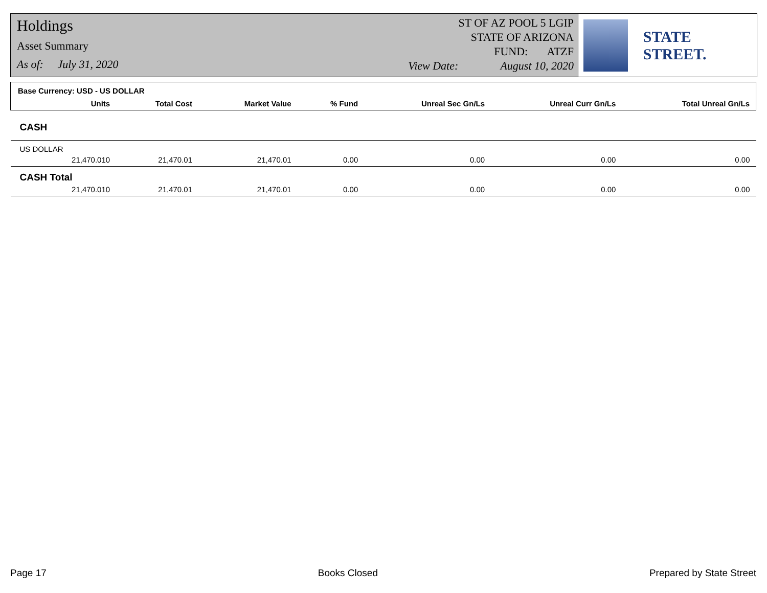Holdings
Asset Summary
As of: July 31, 2020
ST OF AZ POOL 5 LGIP
STATE OF ARIZONA
FUND: ATZF
View Date: August 10, 2020
STATE STREET.
| Base Currency: USD - US DOLLAR | | | | | | | |
| --- | --- | --- | --- | --- | --- | --- | --- |
| | Units | Total Cost | Market Value | % Fund | Unreal Sec Gn/Ls | Unreal Curr Gn/Ls | Total Unreal Gn/Ls |
| CASH | | | | | | | |
| US DOLLAR | | | | | | | |
| | 21,470.010 | 21,470.01 | 21,470.01 | 0.00 | 0.00 | 0.00 | 0.00 |
| CASH Total | | | | | | | |
| | 21,470.010 | 21,470.01 | 21,470.01 | 0.00 | 0.00 | 0.00 | 0.00 |
Page 17 Books Closed Prepared by State Street